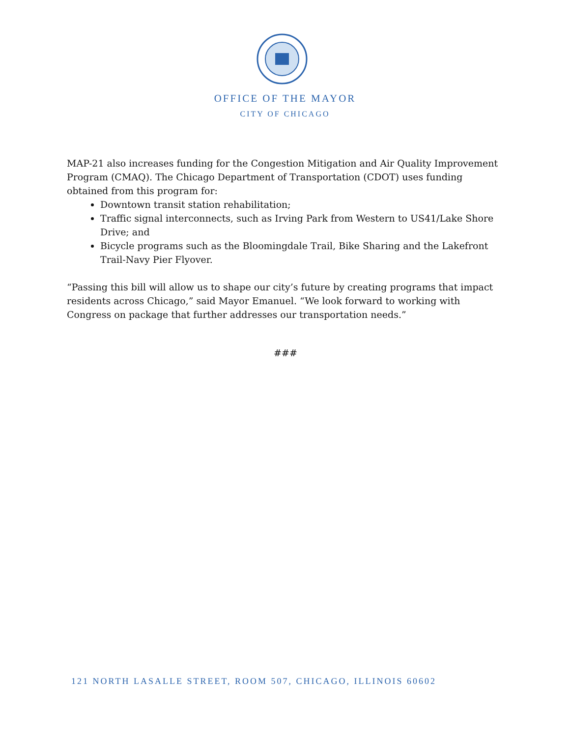OFFICE OF THE MAYOR
CITY OF CHICAGO
MAP-21 also increases funding for the Congestion Mitigation and Air Quality Improvement Program (CMAQ). The Chicago Department of Transportation (CDOT) uses funding obtained from this program for:
Downtown transit station rehabilitation;
Traffic signal interconnects, such as Irving Park from Western to US41/Lake Shore Drive; and
Bicycle programs such as the Bloomingdale Trail, Bike Sharing and the Lakefront Trail-Navy Pier Flyover.
“Passing this bill will allow us to shape our city’s future by creating programs that impact residents across Chicago,” said Mayor Emanuel. “We look forward to working with Congress on package that further addresses our transportation needs.”
###
121 NORTH LASALLE STREET, ROOM 507, CHICAGO, ILLINOIS 60602